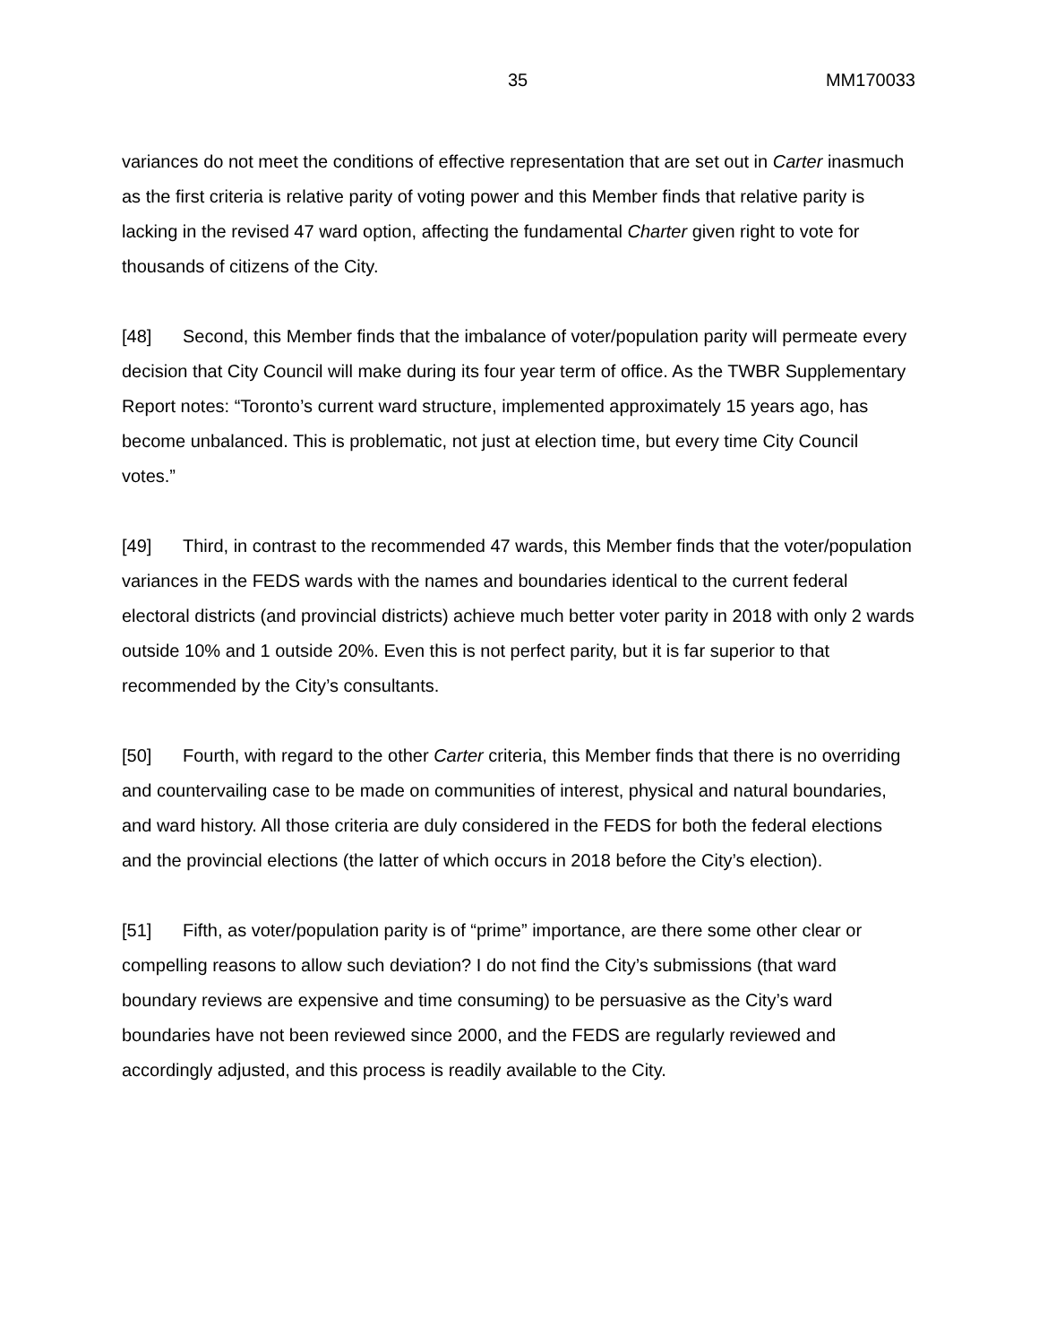35 MM170033
variances do not meet the conditions of effective representation that are set out in Carter inasmuch as the first criteria is relative parity of voting power and this Member finds that relative parity is lacking in the revised 47 ward option, affecting the fundamental Charter given right to vote for thousands of citizens of the City.
[48] Second, this Member finds that the imbalance of voter/population parity will permeate every decision that City Council will make during its four year term of office. As the TWBR Supplementary Report notes: “Toronto’s current ward structure, implemented approximately 15 years ago, has become unbalanced. This is problematic, not just at election time, but every time City Council votes.”
[49] Third, in contrast to the recommended 47 wards, this Member finds that the voter/population variances in the FEDS wards with the names and boundaries identical to the current federal electoral districts (and provincial districts) achieve much better voter parity in 2018 with only 2 wards outside 10% and 1 outside 20%. Even this is not perfect parity, but it is far superior to that recommended by the City’s consultants.
[50] Fourth, with regard to the other Carter criteria, this Member finds that there is no overriding and countervailing case to be made on communities of interest, physical and natural boundaries, and ward history. All those criteria are duly considered in the FEDS for both the federal elections and the provincial elections (the latter of which occurs in 2018 before the City’s election).
[51] Fifth, as voter/population parity is of “prime” importance, are there some other clear or compelling reasons to allow such deviation? I do not find the City’s submissions (that ward boundary reviews are expensive and time consuming) to be persuasive as the City’s ward boundaries have not been reviewed since 2000, and the FEDS are regularly reviewed and accordingly adjusted, and this process is readily available to the City.